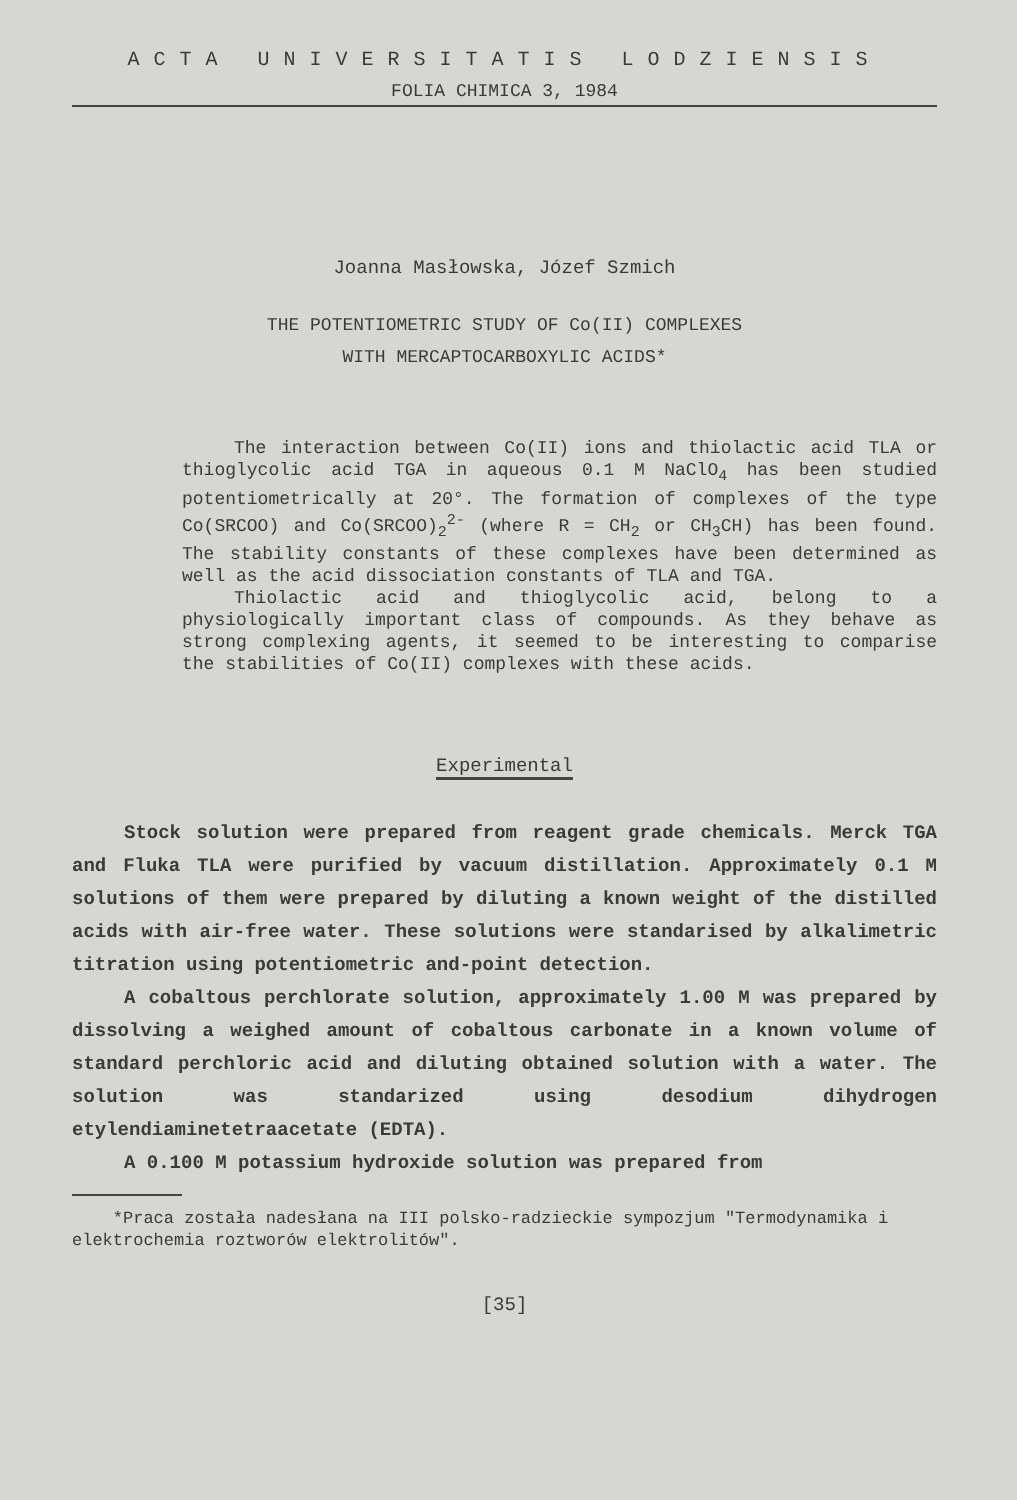ACTA UNIVERSITATIS LODZIENSIS
FOLIA CHIMICA 3, 1984
Joanna Masłowska, Józef Szmich
THE POTENTIOMETRIC STUDY OF Co(II) COMPLEXES
WITH MERCAPTOCARBOXYLIC ACIDS*
The interaction between Co(II) ions and thiolactic acid TLA or thioglycolic acid TGA in aqueous 0.1 M NaClO<sub>4</sub> has been studied potentiometrically at 20°. The formation of complexes of the type Co(SRCOO) and Co(SRCOO)<sub>2</sub><sup>2-</sup> (where R = CH<sub>2</sub> or CH<sub>3</sub>CH) has been found. The stability constants of these complexes have been determined as well as the acid dissociation constants of TLA and TGA.
Thiolactic acid and thioglycolic acid, belong to a physiologically important class of compounds. As they behave as strong complexing agents, it seemed to be interesting to comparise the stabilities of Co(II) complexes with these acids.
Experimental
Stock solution were prepared from reagent grade chemicals. Merck TGA and Fluka TLA were purified by vacuum distillation. Approximately 0.1 M solutions of them were prepared by diluting a known weight of the distilled acids with air-free water. These solutions were standarised by alkalimetric titration using potentiometric and-point detection.
A cobaltous perchlorate solution, approximately 1.00 M was prepared by dissolving a weighed amount of cobaltous carbonate in a known volume of standard perchloric acid and diluting obtained solution with a water. The solution was standarized using desodium dihydrogen etylendiaminetetraacetate (EDTA).
A 0.100 M potassium hydroxide solution was prepared from
*Praca została nadesłana na III polsko-radzieckie sympozjum "Termodynamika i elektrochemia roztworów elektrolitów".
[35]